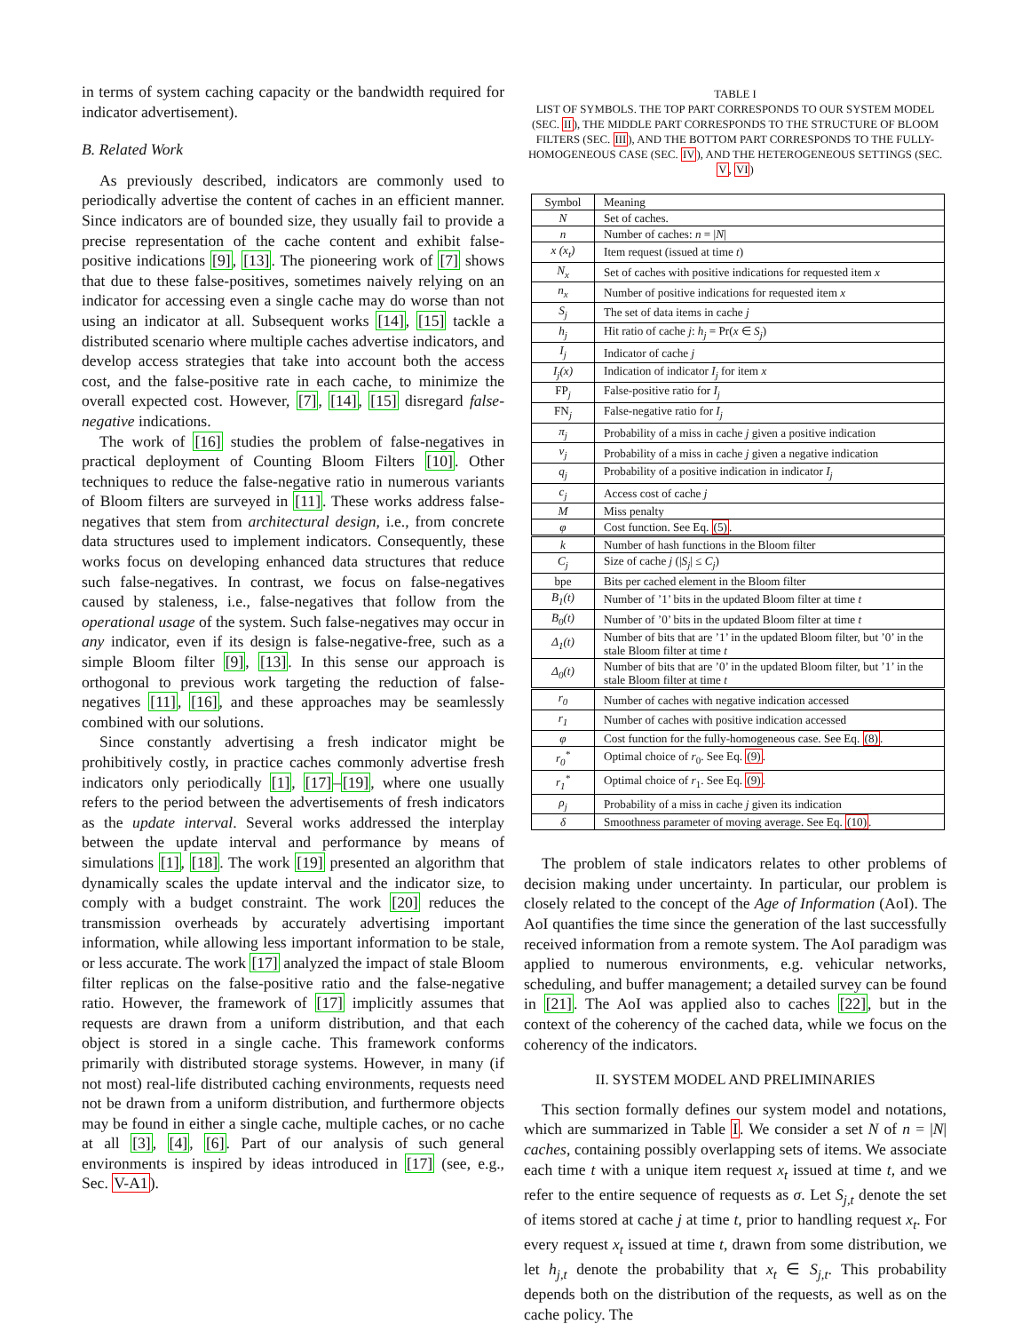in terms of system caching capacity or the bandwidth required for indicator advertisement).
B. Related Work
As previously described, indicators are commonly used to periodically advertise the content of caches in an efficient manner. Since indicators are of bounded size, they usually fail to provide a precise representation of the cache content and exhibit false-positive indications [9], [13]. The pioneering work of [7] shows that due to these false-positives, sometimes naively relying on an indicator for accessing even a single cache may do worse than not using an indicator at all. Subsequent works [14], [15] tackle a distributed scenario where multiple caches advertise indicators, and develop access strategies that take into account both the access cost, and the false-positive rate in each cache, to minimize the overall expected cost. However, [7], [14], [15] disregard false-negative indications.
The work of [16] studies the problem of false-negatives in practical deployment of Counting Bloom Filters [10]. Other techniques to reduce the false-negative ratio in numerous variants of Bloom filters are surveyed in [11]. These works address false-negatives that stem from architectural design, i.e., from concrete data structures used to implement indicators. Consequently, these works focus on developing enhanced data structures that reduce such false-negatives. In contrast, we focus on false-negatives caused by staleness, i.e., false-negatives that follow from the operational usage of the system. Such false-negatives may occur in any indicator, even if its design is false-negative-free, such as a simple Bloom filter [9], [13]. In this sense our approach is orthogonal to previous work targeting the reduction of false-negatives [11], [16], and these approaches may be seamlessly combined with our solutions.
Since constantly advertising a fresh indicator might be prohibitively costly, in practice caches commonly advertise fresh indicators only periodically [1], [17]–[19], where one usually refers to the period between the advertisements of fresh indicators as the update interval. Several works addressed the interplay between the update interval and performance by means of simulations [1], [18]. The work [19] presented an algorithm that dynamically scales the update interval and the indicator size, to comply with a budget constraint. The work [20] reduces the transmission overheads by accurately advertising important information, while allowing less important information to be stale, or less accurate. The work [17] analyzed the impact of stale Bloom filter replicas on the false-positive ratio and the false-negative ratio. However, the framework of [17] implicitly assumes that requests are drawn from a uniform distribution, and that each object is stored in a single cache. This framework conforms primarily with distributed storage systems. However, in many (if not most) real-life distributed caching environments, requests need not be drawn from a uniform distribution, and furthermore objects may be found in either a single cache, multiple caches, or no cache at all [3], [4], [6]. Part of our analysis of such general environments is inspired by ideas introduced in [17] (see, e.g., Sec. V-A1).
TABLE I
LIST OF SYMBOLS. THE TOP PART CORRESPONDS TO OUR SYSTEM MODEL (SEC. II), THE MIDDLE PART CORRESPONDS TO THE STRUCTURE OF BLOOM FILTERS (SEC. III), AND THE BOTTOM PART CORRESPONDS TO THE FULLY-HOMOGENEOUS CASE (SEC. IV), AND THE HETEROGENEOUS SETTINGS (SEC. V, VI)
| Symbol | Meaning |
| --- | --- |
| N | Set of caches. |
| n | Number of caches: n = / N / |
| x (x<sub>t</sub>) | Item request (issued at time t ) |
| N<sub>x</sub> | Set of caches with positive indications for requested item x |
| n<sub>x</sub> | Number of positive indications for requested item x |
| S<sub>j</sub> | The set of data items in cache j |
| h<sub>j</sub> | Hit ratio of cache j : h<sub>j</sub> = Pr( x ∈ S<sub>j</sub> ) |
| I<sub>j</sub> | Indicator of cache j |
| I<sub>j</sub>(x) | Indication of indicator I<sub>j</sub> for item x |
| FP<sub>j</sub> | False-positive ratio for I<sub>j</sub> |
| FN<sub>j</sub> | False-negative ratio for I<sub>j</sub> |
| π<sub>j</sub> | Probability of a miss in cache j given a positive indication |
| ν<sub>j</sub> | Probability of a miss in cache j given a negative indication |
| q<sub>j</sub> | Probability of a positive indication in indicator I<sub>j</sub> |
| c<sub>j</sub> | Access cost of cache j |
| M | Miss penalty |
| φ | Cost function. See Eq. (5) . |
| k | Number of hash functions in the Bloom filter |
| C<sub>j</sub> | Size of cache j (/ S<sub>j</sub> / ≤ C<sub>j</sub> ) |
| bpe | Bits per cached element in the Bloom filter |
| B<sub>1</sub>(t) | Number of ’1’ bits in the updated Bloom filter at time t |
| B<sub>0</sub>(t) | Number of ’0’ bits in the updated Bloom filter at time t |
| Δ<sub>1</sub>(t) | Number of bits that are ’1’ in the updated Bloom filter, but ’0’ in the stale Bloom filter at time t |
| Δ<sub>0</sub>(t) | Number of bits that are ’0’ in the updated Bloom filter, but ’1’ in the stale Bloom filter at time t |
| r<sub>0</sub> | Number of caches with negative indication accessed |
| r<sub>1</sub> | Number of caches with positive indication accessed |
| φ | Cost function for the fully-homogeneous case. See Eq. (8) . |
| r<sub>0</sub><sup>*</sup> | Optimal choice of r<sub>0</sub>. See Eq. (9) . |
| r<sub>1</sub><sup>*</sup> | Optimal choice of r<sub>1</sub>. See Eq. (9) . |
| ρ<sub>j</sub> | Probability of a miss in cache j given its indication |
| δ | Smoothness parameter of moving average. See Eq. (10) . |
The problem of stale indicators relates to other problems of decision making under uncertainty. In particular, our problem is closely related to the concept of the Age of Information (AoI). The AoI quantifies the time since the generation of the last successfully received information from a remote system. The AoI paradigm was applied to numerous environments, e.g. vehicular networks, scheduling, and buffer management; a detailed survey can be found in [21]. The AoI was applied also to caches [22], but in the context of the coherency of the cached data, while we focus on the coherency of the indicators.
II. SYSTEM MODEL AND PRELIMINARIES
This section formally defines our system model and notations, which are summarized in Table I. We consider a set N of n = |N| caches, containing possibly overlapping sets of items. We associate each time t with a unique item request x<sub>t</sub> issued at time t, and we refer to the entire sequence of requests as σ. Let S<sub>j,t</sub> denote the set of items stored at cache j at time t, prior to handling request x<sub>t</sub>. For every request x<sub>t</sub> issued at time t, drawn from some distribution, we let h<sub>j,t</sub> denote the probability that x<sub>t</sub> ∈ S<sub>j,t</sub>. This probability depends both on the distribution of the requests, as well as on the cache policy. The